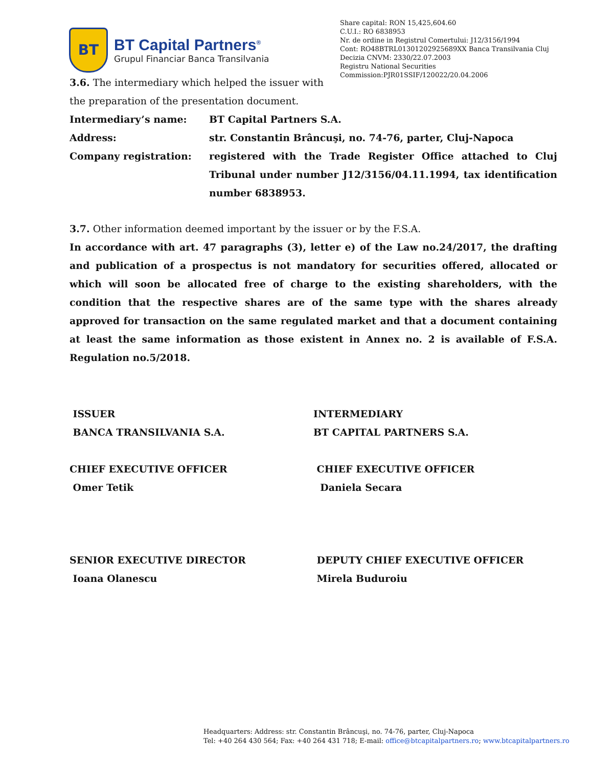BT
BT Capital Partners<sup>®</sup>
Grupul Financiar Banca Transilvania
Share capital: RON 15,425,604.60
C.U.I.: RO 6838953
Nr. de ordine in Registrul Comertului: J12/3156/1994
Cont: RO48BTRL01301202925689XX Banca Transilvania Cluj
Decizia CNVM: 2330/22.07.2003
Registru National Securities
Commission:PJR01SSIF/120022/20.04.2006
3.6. The intermediary which helped the issuer with
the preparation of the presentation document.
Intermediary’s name: BT Capital Partners S.A.
Address: str. Constantin Brâncuşi, no. 74-76, parter, Cluj-Napoca
Company registration: registered with the Trade Register Office attached to Cluj Tribunal under number J12/3156/04.11.1994, tax identification number 6838953.
3.7. Other information deemed important by the issuer or by the F.S.A.
In accordance with art. 47 paragraphs (3), letter e) of the Law no.24/2017, the drafting and publication of a prospectus is not mandatory for securities offered, allocated or which will soon be allocated free of charge to the existing shareholders, with the condition that the respective shares are of the same type with the shares already approved for transaction on the same regulated market and that a document containing at least the same information as those existent in Annex no. 2 is available of F.S.A. Regulation no.5/2018.
ISSUER
BANCA TRANSILVANIA S.A.
INTERMEDIARY
BT CAPITAL PARTNERS S.A.
CHIEF EXECUTIVE OFFICER
Omer Tetik
CHIEF EXECUTIVE OFFICER
Daniela Secara
SENIOR EXECUTIVE DIRECTOR
Ioana Olanescu
DEPUTY CHIEF EXECUTIVE OFFICER
Mirela Buduroiu
Headquarters: Address: str. Constantin Brâncuşi, no. 74-76, parter, Cluj-Napoca
Tel: +40 264 430 564; Fax: +40 264 431 718; E-mail: office@btcapitalpartners.ro; www.btcapitalpartners.ro